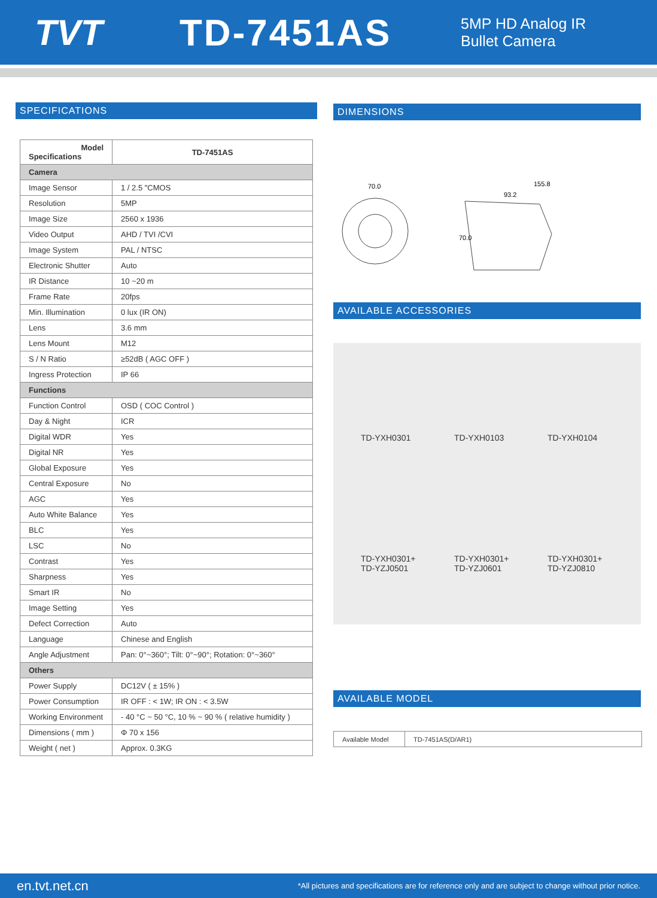TVT TD-7451AS
5MP HD Analog IR
Bullet Camera
SPECIFICATIONS
| Model Specifications | TD-7451AS |
| --- | --- |
| Camera | |
| Image Sensor | 1 / 2.5 "CMOS |
| Resolution | 5MP |
| Image Size | 2560 x 1936 |
| Video Output | AHD / TVI /CVI |
| Image System | PAL / NTSC |
| Electronic Shutter | Auto |
| IR Distance | 10 ~20 m |
| Frame Rate | 20fps |
| Min. Illumination | 0 lux (IR ON) |
| Lens | 3.6 mm |
| Lens Mount | M12 |
| S / N Ratio | ≥52dB ( AGC OFF ) |
| Ingress Protection | IP 66 |
| Functions | |
| Function Control | OSD ( COC Control ) |
| Day & Night | ICR |
| Digital WDR | Yes |
| Digital NR | Yes |
| Global Exposure | Yes |
| Central Exposure | No |
| AGC | Yes |
| Auto White Balance | Yes |
| BLC | Yes |
| LSC | No |
| Contrast | Yes |
| Sharpness | Yes |
| Smart IR | No |
| Image Setting | Yes |
| Defect Correction | Auto |
| Language | Chinese and English |
| Angle Adjustment | Pan: 0°~360°; Tilt: 0°~90°; Rotation: 0°~360° |
| Others | |
| Power Supply | DC12V ( ± 15% ) |
| Power Consumption | IR OFF : < 1W; IR ON : < 3.5W |
| Working Environment | - 40 °C ~ 50 °C, 10 % ~ 90 % ( relative humidity ) |
| Dimensions ( mm ) | Φ 70 x 156 |
| Weight ( net ) | Approx. 0.3KG |
DIMENSIONS
70.0
155.8
93.2
70.0
AVAILABLE ACCESSORIES
TD-YXH0301
TD-YXH0103
TD-YXH0104
TD-YXH0301+
TD-YZJ0501
TD-YXH0301+
TD-YZJ0601
TD-YXH0301+
TD-YZJ0810
AVAILABLE MODEL
| Available Model | TD-7451AS(D/AR1) |
en.tvt.net.cn *All pictures and specifications are for reference only and are subject to change without prior notice.